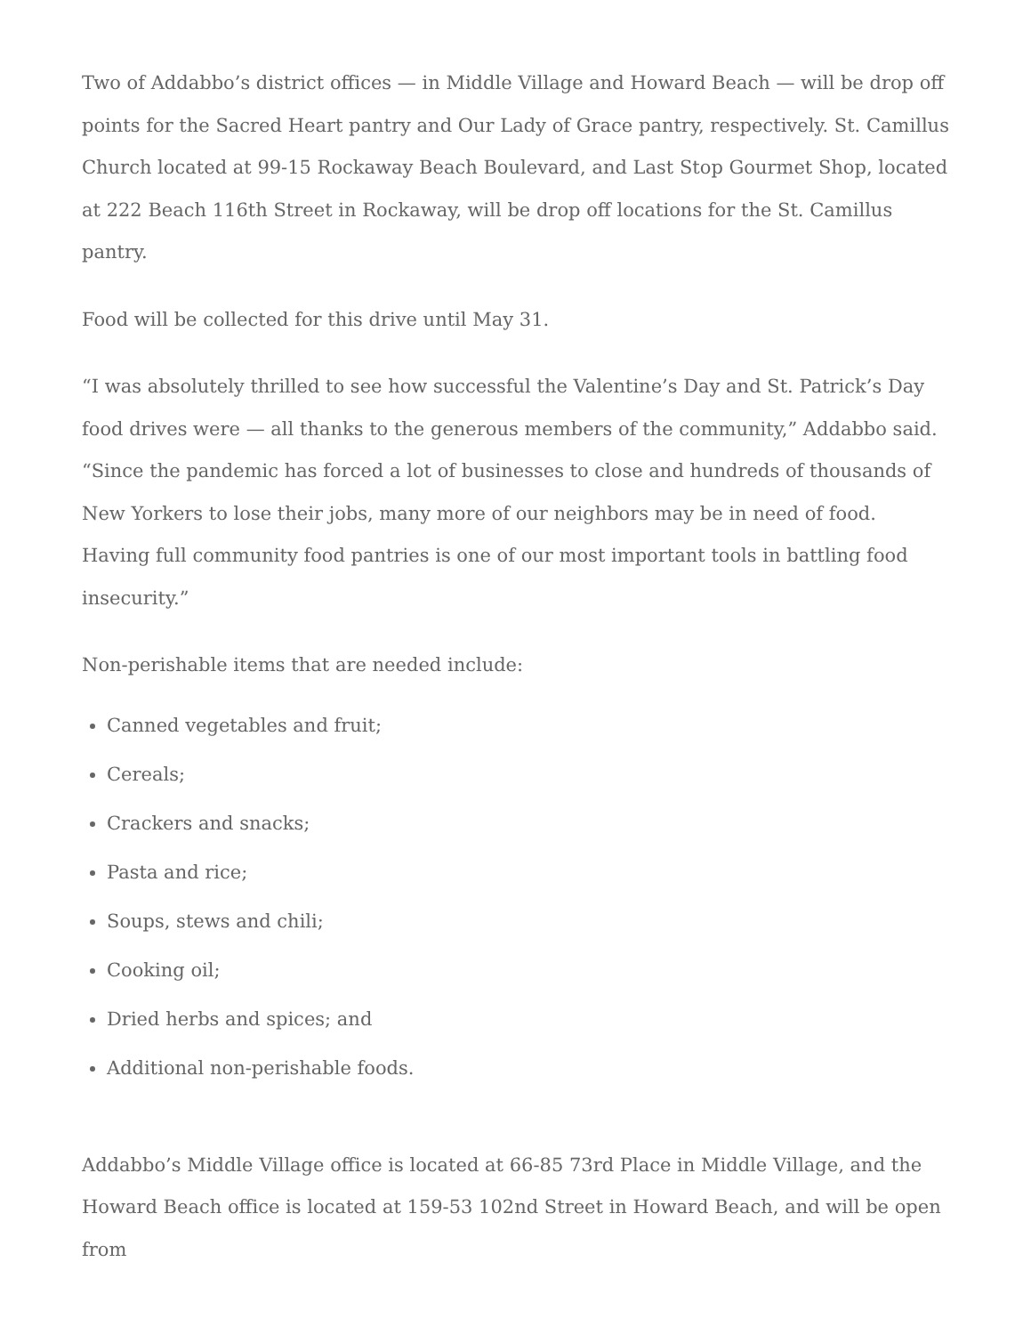Two of Addabbo’s district offices — in Middle Village and Howard Beach — will be drop off points for the Sacred Heart pantry and Our Lady of Grace pantry, respectively. St. Camillus Church located at 99-15 Rockaway Beach Boulevard, and Last Stop Gourmet Shop, located at 222 Beach 116th Street in Rockaway, will be drop off locations for the St. Camillus pantry.
Food will be collected for this drive until May 31.
“I was absolutely thrilled to see how successful the Valentine’s Day and St. Patrick’s Day food drives were — all thanks to the generous members of the community,” Addabbo said. “Since the pandemic has forced a lot of businesses to close and hundreds of thousands of New Yorkers to lose their jobs, many more of our neighbors may be in need of food. Having full community food pantries is one of our most important tools in battling food insecurity.”
Non-perishable items that are needed include:
Canned vegetables and fruit;
Cereals;
Crackers and snacks;
Pasta and rice;
Soups, stews and chili;
Cooking oil;
Dried herbs and spices; and
Additional non-perishable foods.
Addabbo’s Middle Village office is located at 66-85 73rd Place in Middle Village, and the Howard Beach office is located at 159-53 102nd Street in Howard Beach, and will be open from